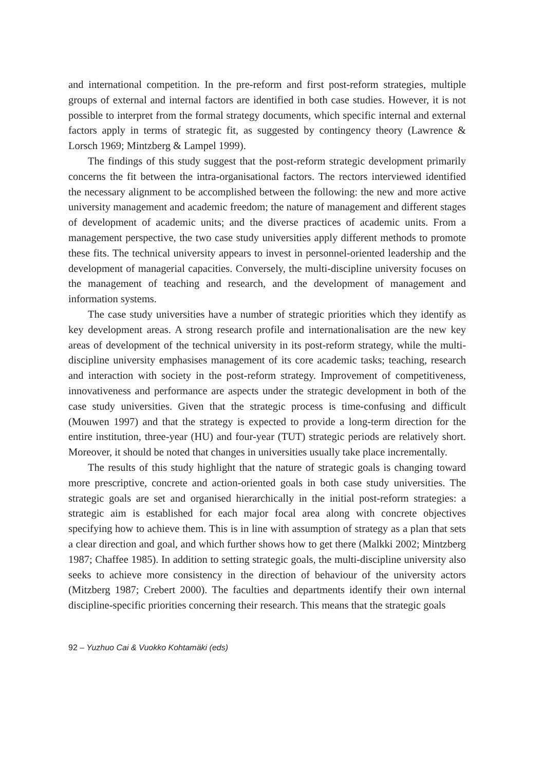and international competition. In the pre-reform and first post-reform strategies, multiple groups of external and internal factors are identified in both case studies. However, it is not possible to interpret from the formal strategy documents, which specific internal and external factors apply in terms of strategic fit, as suggested by contingency theory (Lawrence & Lorsch 1969; Mintzberg & Lampel 1999).
The findings of this study suggest that the post-reform strategic development primarily concerns the fit between the intra-organisational factors. The rectors interviewed identified the necessary alignment to be accomplished between the following: the new and more active university management and academic freedom; the nature of management and different stages of development of academic units; and the diverse practices of academic units. From a management perspective, the two case study universities apply different methods to promote these fits. The technical university appears to invest in personnel-oriented leadership and the development of managerial capacities. Conversely, the multi-discipline university focuses on the management of teaching and research, and the development of management and information systems.
The case study universities have a number of strategic priorities which they identify as key development areas. A strong research profile and internationalisation are the new key areas of development of the technical university in its post-reform strategy, while the multi-discipline university emphasises management of its core academic tasks; teaching, research and interaction with society in the post-reform strategy. Improvement of competitiveness, innovativeness and performance are aspects under the strategic development in both of the case study universities. Given that the strategic process is time-confusing and difficult (Mouwen 1997) and that the strategy is expected to provide a long-term direction for the entire institution, three-year (HU) and four-year (TUT) strategic periods are relatively short. Moreover, it should be noted that changes in universities usually take place incrementally.
The results of this study highlight that the nature of strategic goals is changing toward more prescriptive, concrete and action-oriented goals in both case study universities. The strategic goals are set and organised hierarchically in the initial post-reform strategies: a strategic aim is established for each major focal area along with concrete objectives specifying how to achieve them. This is in line with assumption of strategy as a plan that sets a clear direction and goal, and which further shows how to get there (Malkki 2002; Mintzberg 1987; Chaffee 1985). In addition to setting strategic goals, the multi-discipline university also seeks to achieve more consistency in the direction of behaviour of the university actors (Mitzberg 1987; Crebert 2000). The faculties and departments identify their own internal discipline-specific priorities concerning their research. This means that the strategic goals
92 – Yuzhuo Cai & Vuokko Kohtamäki (eds)